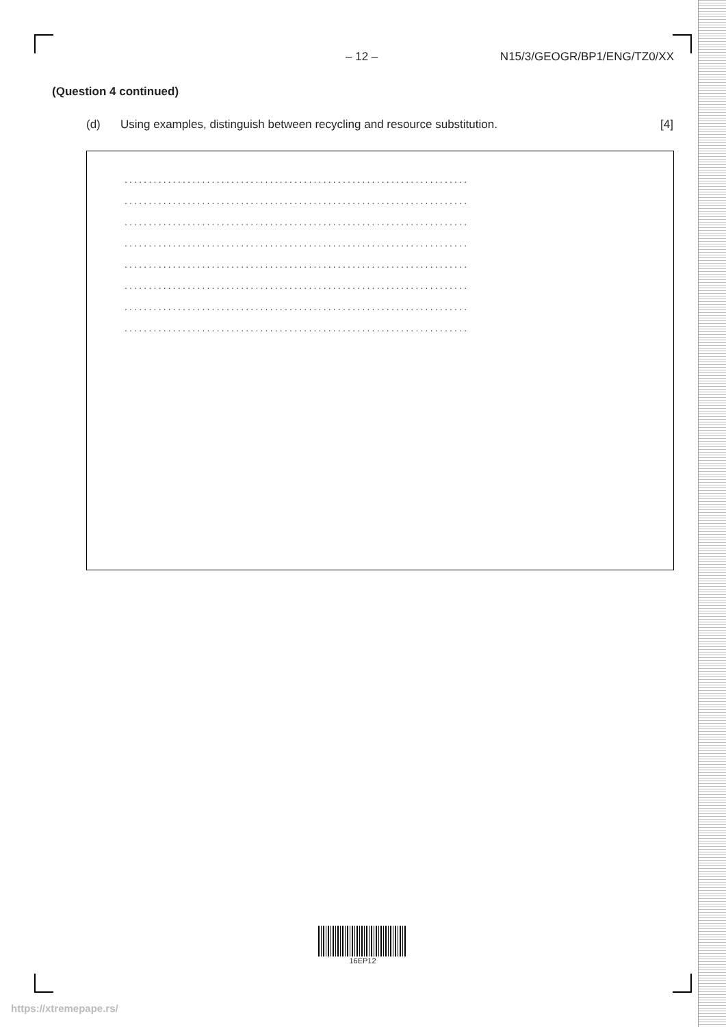– 12 – N15/3/GEOGR/BP1/ENG/TZ0/XX
(Question 4 continued)
(d) Using examples, distinguish between recycling and resource substitution. [4]
.......................................................................
.......................................................................
.......................................................................
.......................................................................
.......................................................................
.......................................................................
.......................................................................
.......................................................................
16EP12
https://xtremepape.rs/